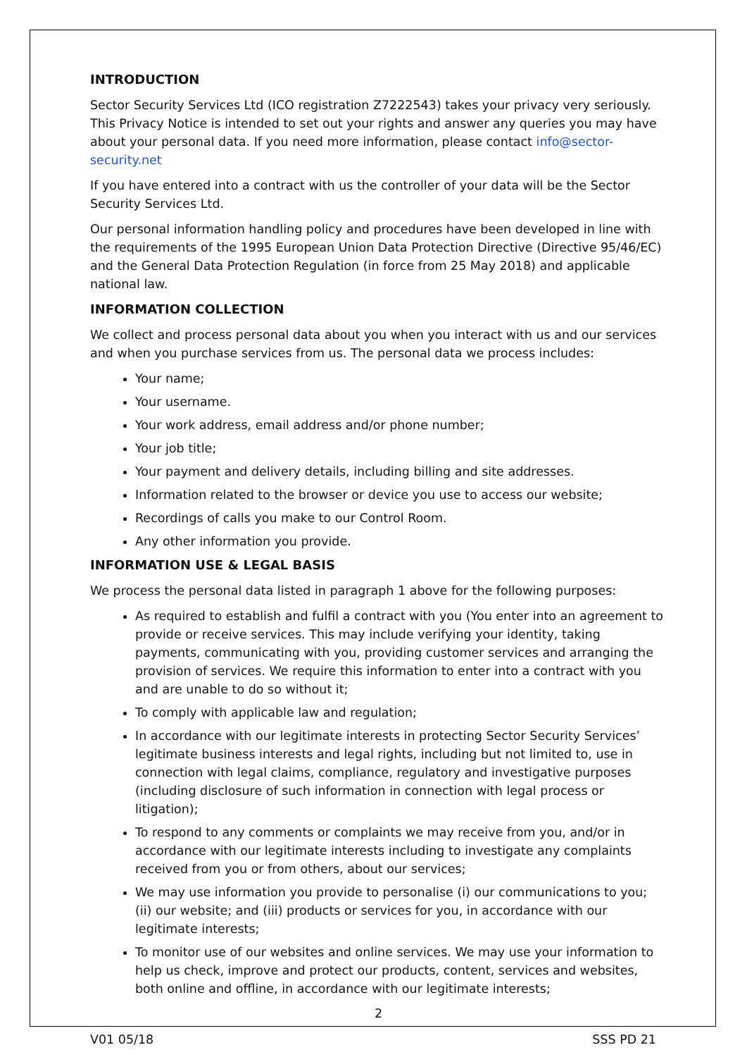INTRODUCTION
Sector Security Services Ltd (ICO registration Z7222543) takes your privacy very seriously. This Privacy Notice is intended to set out your rights and answer any queries you may have about your personal data. If you need more information, please contact info@sector-security.net
If you have entered into a contract with us the controller of your data will be the Sector Security Services Ltd.
Our personal information handling policy and procedures have been developed in line with the requirements of the 1995 European Union Data Protection Directive (Directive 95/46/EC) and the General Data Protection Regulation (in force from 25 May 2018) and applicable national law.
INFORMATION COLLECTION
We collect and process personal data about you when you interact with us and our services and when you purchase services from us. The personal data we process includes:
Your name;
Your username.
Your work address, email address and/or phone number;
Your job title;
Your payment and delivery details, including billing and site addresses.
Information related to the browser or device you use to access our website;
Recordings of calls you make to our Control Room.
Any other information you provide.
INFORMATION USE & LEGAL BASIS
We process the personal data listed in paragraph 1 above for the following purposes:
As required to establish and fulfil a contract with you (You enter into an agreement to provide or receive services. This may include verifying your identity, taking payments, communicating with you, providing customer services and arranging the provision of services. We require this information to enter into a contract with you and are unable to do so without it;
To comply with applicable law and regulation;
In accordance with our legitimate interests in protecting Sector Security Services’ legitimate business interests and legal rights, including but not limited to, use in connection with legal claims, compliance, regulatory and investigative purposes (including disclosure of such information in connection with legal process or litigation);
To respond to any comments or complaints we may receive from you, and/or in accordance with our legitimate interests including to investigate any complaints received from you or from others, about our services;
We may use information you provide to personalise (i) our communications to you; (ii) our website; and (iii) products or services for you, in accordance with our legitimate interests;
To monitor use of our websites and online services. We may use your information to help us check, improve and protect our products, content, services and websites, both online and offline, in accordance with our legitimate interests;
2
V01 05/18 SSS PD 21